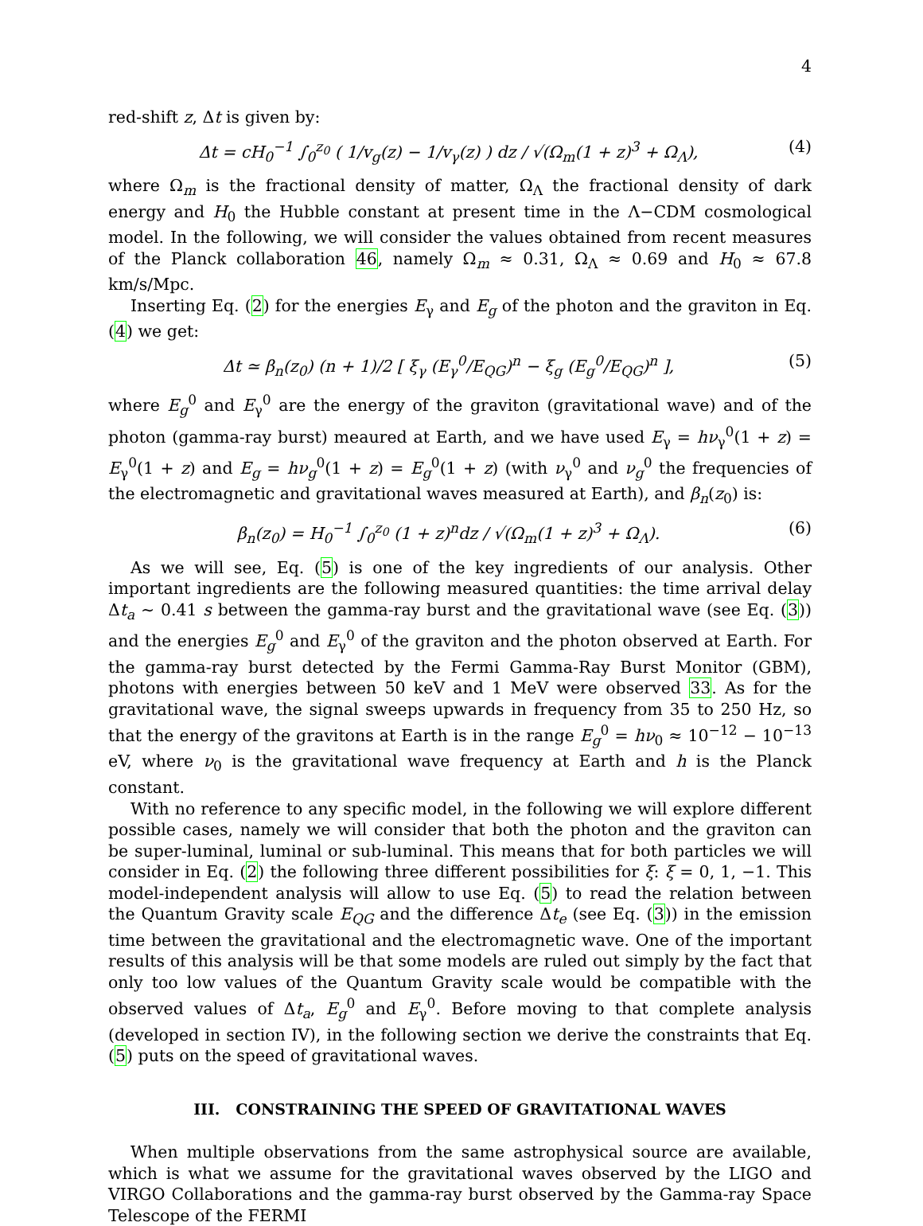4
red-shift z, Δt is given by:
Δt = cH<sub>0</sub><sup>−1</sup> ∫<sub>0</sub><sup>z<sub>0</sub></sup> ( 1/v<sub>g</sub>(z) − 1/v<sub>γ</sub>(z) ) dz / √(Ω<sub>m</sub>(1 + z)<sup>3</sup> + Ω<sub>Λ</sub>), (4)
where Ω<sub>m</sub> is the fractional density of matter, Ω<sub>Λ</sub> the fractional density of dark energy and H<sub>0</sub> the Hubble constant at present time in the Λ−CDM cosmological model. In the following, we will consider the values obtained from recent measures of the Planck collaboration 46, namely Ω<sub>m</sub> ≈ 0.31, Ω<sub>Λ</sub> ≈ 0.69 and H<sub>0</sub> ≈ 67.8 km/s/Mpc.
Inserting Eq. (2) for the energies E<sub>γ</sub> and E<sub>g</sub> of the photon and the graviton in Eq. (4) we get:
Δt ≃ β<sub>n</sub>(z<sub>0</sub>) (n + 1)/2 [ ξ<sub>γ</sub> (E<sub>γ</sub><sup>0</sup>/E<sub>QG</sub>)<sup>n</sup> − ξ<sub>g</sub> (E<sub>g</sub><sup>0</sup>/E<sub>QG</sub>)<sup>n</sup> ], (5)
where E<sub>g</sub><sup>0</sup> and E<sub>γ</sub><sup>0</sup> are the energy of the graviton (gravitational wave) and of the photon (gamma-ray burst) meaured at Earth, and we have used E<sub>γ</sub> = hν<sub>γ</sub><sup>0</sup>(1 + z) = E<sub>γ</sub><sup>0</sup>(1 + z) and E<sub>g</sub> = hν<sub>g</sub><sup>0</sup>(1 + z) = E<sub>g</sub><sup>0</sup>(1 + z) (with ν<sub>γ</sub><sup>0</sup> and ν<sub>g</sub><sup>0</sup> the frequencies of the electromagnetic and gravitational waves measured at Earth), and β<sub>n</sub>(z<sub>0</sub>) is:
β<sub>n</sub>(z<sub>0</sub>) = H<sub>0</sub><sup>−1</sup> ∫<sub>0</sub><sup>z<sub>0</sub></sup> (1 + z)<sup>n</sup>dz / √(Ω<sub>m</sub>(1 + z)<sup>3</sup> + Ω<sub>Λ</sub>). (6)
As we will see, Eq. (5) is one of the key ingredients of our analysis. Other important ingredients are the following measured quantities: the time arrival delay Δt<sub>a</sub> ∼ 0.41 s between the gamma-ray burst and the gravitational wave (see Eq. (3)) and the energies E<sub>g</sub><sup>0</sup> and E<sub>γ</sub><sup>0</sup> of the graviton and the photon observed at Earth. For the gamma-ray burst detected by the Fermi Gamma-Ray Burst Monitor (GBM), photons with energies between 50 keV and 1 MeV were observed 33. As for the gravitational wave, the signal sweeps upwards in frequency from 35 to 250 Hz, so that the energy of the gravitons at Earth is in the range E<sub>g</sub><sup>0</sup> = hν<sub>0</sub> ≈ 10<sup>−12</sup> − 10<sup>−13</sup> eV, where ν<sub>0</sub> is the gravitational wave frequency at Earth and h is the Planck constant.
With no reference to any specific model, in the following we will explore different possible cases, namely we will consider that both the photon and the graviton can be super-luminal, luminal or sub-luminal. This means that for both particles we will consider in Eq. (2) the following three different possibilities for ξ: ξ = 0, 1, −1. This model-independent analysis will allow to use Eq. (5) to read the relation between the Quantum Gravity scale E<sub>QG</sub> and the difference Δt<sub>e</sub> (see Eq. (3)) in the emission time between the gravitational and the electromagnetic wave. One of the important results of this analysis will be that some models are ruled out simply by the fact that only too low values of the Quantum Gravity scale would be compatible with the observed values of Δt<sub>a</sub>, E<sub>g</sub><sup>0</sup> and E<sub>γ</sub><sup>0</sup>. Before moving to that complete analysis (developed in section IV), in the following section we derive the constraints that Eq. (5) puts on the speed of gravitational waves.
III. CONSTRAINING THE SPEED OF GRAVITATIONAL WAVES
When multiple observations from the same astrophysical source are available, which is what we assume for the gravitational waves observed by the LIGO and VIRGO Collaborations and the gamma-ray burst observed by the Gamma-ray Space Telescope of the FERMI